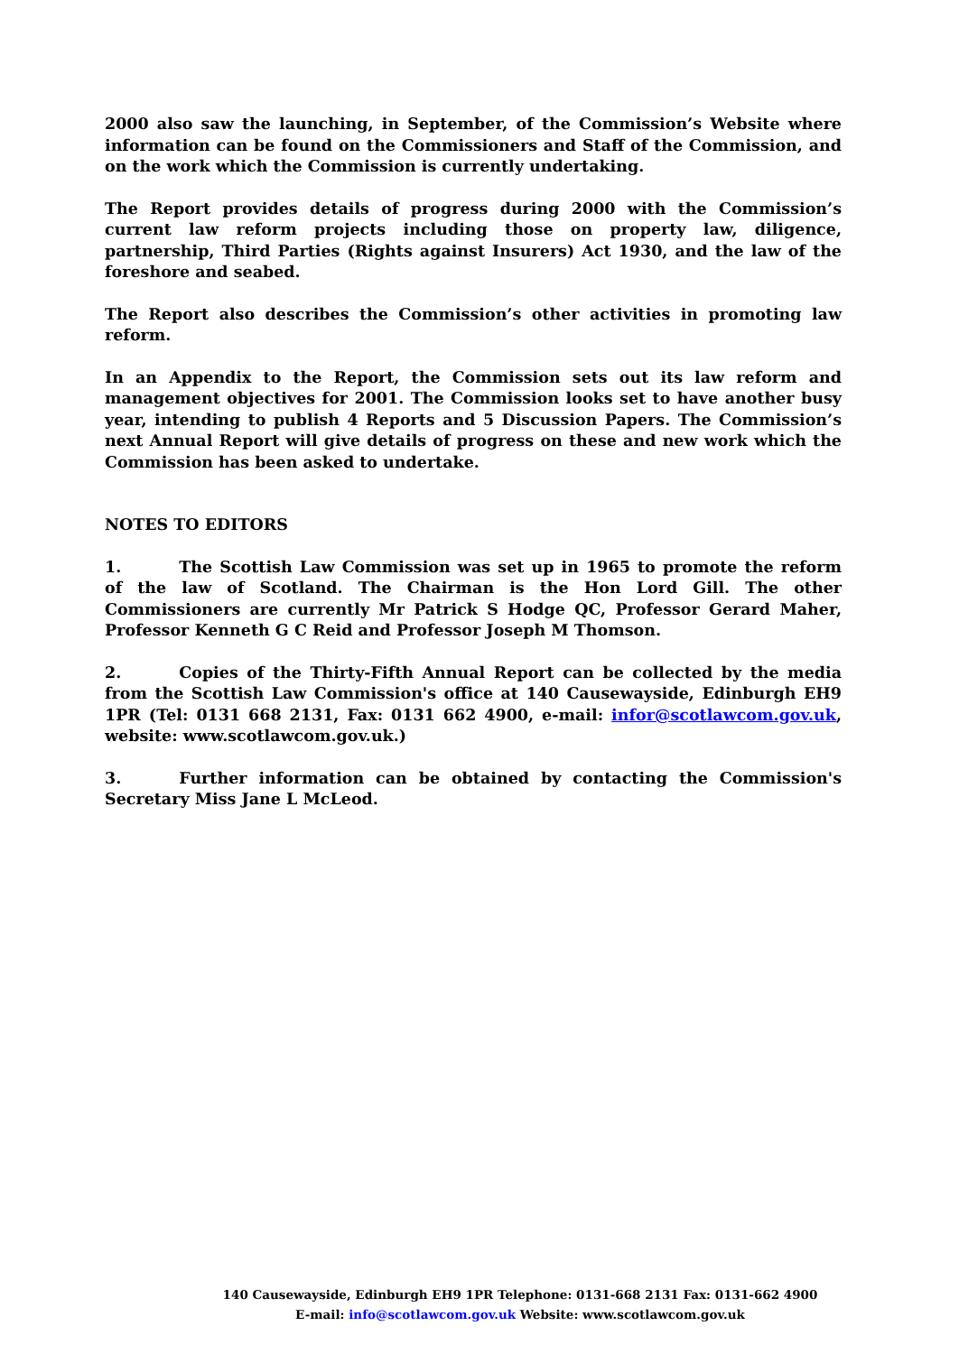2000 also saw the launching, in September, of the Commission’s Website where information can be found on the Commissioners and Staff of the Commission, and on the work which the Commission is currently undertaking.
The Report provides details of progress during 2000 with the Commission’s current law reform projects including those on property law, diligence, partnership, Third Parties (Rights against Insurers) Act 1930, and the law of the foreshore and seabed.
The Report also describes the Commission’s other activities in promoting law reform.
In an Appendix to the Report, the Commission sets out its law reform and management objectives for 2001. The Commission looks set to have another busy year, intending to publish 4 Reports and 5 Discussion Papers. The Commission’s next Annual Report will give details of progress on these and new work which the Commission has been asked to undertake.
NOTES TO EDITORS
1. The Scottish Law Commission was set up in 1965 to promote the reform of the law of Scotland. The Chairman is the Hon Lord Gill. The other Commissioners are currently Mr Patrick S Hodge QC, Professor Gerard Maher, Professor Kenneth G C Reid and Professor Joseph M Thomson.
2. Copies of the Thirty-Fifth Annual Report can be collected by the media from the Scottish Law Commission's office at 140 Causewayside, Edinburgh EH9 1PR (Tel: 0131 668 2131, Fax: 0131 662 4900, e-mail: infor@scotlawcom.gov.uk, website: www.scotlawcom.gov.uk.)
3. Further information can be obtained by contacting the Commission's Secretary Miss Jane L McLeod.
140 Causewayside, Edinburgh EH9 1PR Telephone: 0131-668 2131 Fax: 0131-662 4900
E-mail: info@scotlawcom.gov.uk Website: www.scotlawcom.gov.uk